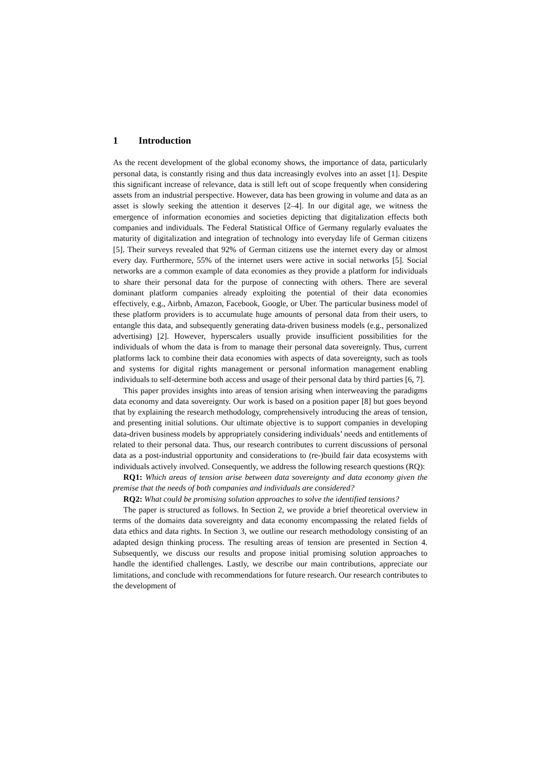1 Introduction
As the recent development of the global economy shows, the importance of data, particularly personal data, is constantly rising and thus data increasingly evolves into an asset [1]. Despite this significant increase of relevance, data is still left out of scope frequently when considering assets from an industrial perspective. However, data has been growing in volume and data as an asset is slowly seeking the attention it deserves [2–4]. In our digital age, we witness the emergence of information economies and societies depicting that digitalization effects both companies and individuals. The Federal Statistical Office of Germany regularly evaluates the maturity of digitalization and integration of technology into everyday life of German citizens [5]. Their surveys revealed that 92% of German citizens use the internet every day or almost every day. Furthermore, 55% of the internet users were active in social networks [5]. Social networks are a common example of data economies as they provide a platform for individuals to share their personal data for the purpose of connecting with others. There are several dominant platform companies already exploiting the potential of their data economies effectively, e.g., Airbnb, Amazon, Facebook, Google, or Uber. The particular business model of these platform providers is to accumulate huge amounts of personal data from their users, to entangle this data, and subsequently generating data-driven business models (e.g., personalized advertising) [2]. However, hyperscalers usually provide insufficient possibilities for the individuals of whom the data is from to manage their personal data sovereignly. Thus, current platforms lack to combine their data economies with aspects of data sovereignty, such as tools and systems for digital rights management or personal information management enabling individuals to self-determine both access and usage of their personal data by third parties [6, 7].
This paper provides insights into areas of tension arising when interweaving the paradigms data economy and data sovereignty. Our work is based on a position paper [8] but goes beyond that by explaining the research methodology, comprehensively introducing the areas of tension, and presenting initial solutions. Our ultimate objective is to support companies in developing data-driven business models by appropriately considering individuals’ needs and entitlements of related to their personal data. Thus, our research contributes to current discussions of personal data as a post-industrial opportunity and considerations to (re-)build fair data ecosystems with individuals actively involved. Consequently, we address the following research questions (RQ):
RQ1: Which areas of tension arise between data sovereignty and data economy given the premise that the needs of both companies and individuals are considered?
RQ2: What could be promising solution approaches to solve the identified tensions?
The paper is structured as follows. In Section 2, we provide a brief theoretical overview in terms of the domains data sovereignty and data economy encompassing the related fields of data ethics and data rights. In Section 3, we outline our research methodology consisting of an adapted design thinking process. The resulting areas of tension are presented in Section 4. Subsequently, we discuss our results and propose initial promising solution approaches to handle the identified challenges. Lastly, we describe our main contributions, appreciate our limitations, and conclude with recommendations for future research. Our research contributes to the development of